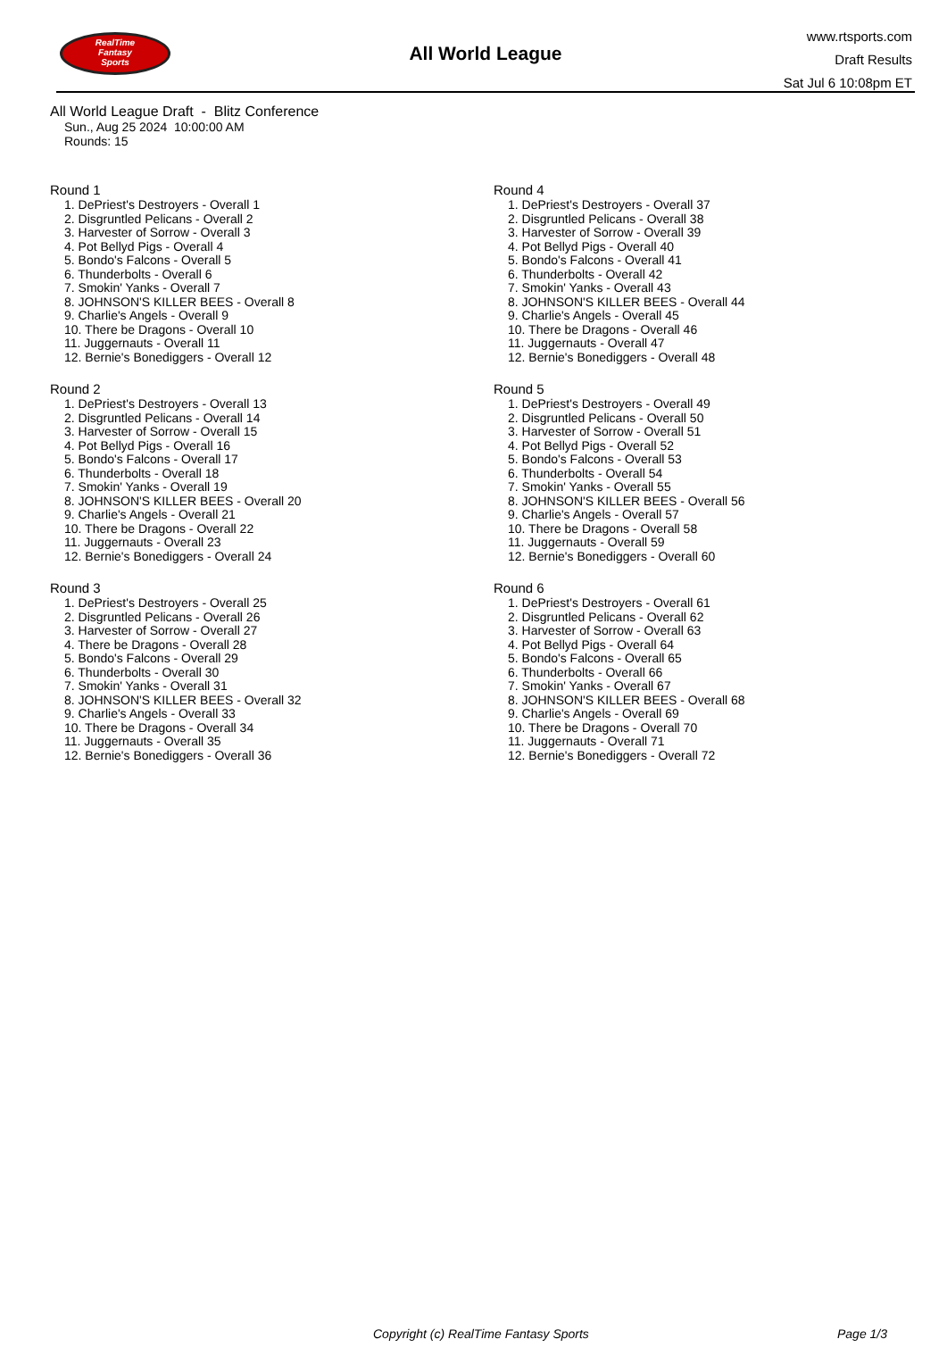RealTime
Fantasy
Sports
All World League
www.rtsports.com
Draft Results
Sat Jul 6 10:08pm ET
All World League Draft - Blitz Conference
Sun., Aug 25 2024 10:00:00 AM
Rounds: 15
Round 1
1. DePriest's Destroyers - Overall 1
2. Disgruntled Pelicans - Overall 2
3. Harvester of Sorrow - Overall 3
4. Pot Bellyd Pigs - Overall 4
5. Bondo's Falcons - Overall 5
6. Thunderbolts - Overall 6
7. Smokin' Yanks - Overall 7
8. JOHNSON'S KILLER BEES - Overall 8
9. Charlie's Angels - Overall 9
10. There be Dragons - Overall 10
11. Juggernauts - Overall 11
12. Bernie's Bonediggers - Overall 12
Round 2
1. DePriest's Destroyers - Overall 13
2. Disgruntled Pelicans - Overall 14
3. Harvester of Sorrow - Overall 15
4. Pot Bellyd Pigs - Overall 16
5. Bondo's Falcons - Overall 17
6. Thunderbolts - Overall 18
7. Smokin' Yanks - Overall 19
8. JOHNSON'S KILLER BEES - Overall 20
9. Charlie's Angels - Overall 21
10. There be Dragons - Overall 22
11. Juggernauts - Overall 23
12. Bernie's Bonediggers - Overall 24
Round 3
1. DePriest's Destroyers - Overall 25
2. Disgruntled Pelicans - Overall 26
3. Harvester of Sorrow - Overall 27
4. There be Dragons - Overall 28
5. Bondo's Falcons - Overall 29
6. Thunderbolts - Overall 30
7. Smokin' Yanks - Overall 31
8. JOHNSON'S KILLER BEES - Overall 32
9. Charlie's Angels - Overall 33
10. There be Dragons - Overall 34
11. Juggernauts - Overall 35
12. Bernie's Bonediggers - Overall 36
Round 4
1. DePriest's Destroyers - Overall 37
2. Disgruntled Pelicans - Overall 38
3. Harvester of Sorrow - Overall 39
4. Pot Bellyd Pigs - Overall 40
5. Bondo's Falcons - Overall 41
6. Thunderbolts - Overall 42
7. Smokin' Yanks - Overall 43
8. JOHNSON'S KILLER BEES - Overall 44
9. Charlie's Angels - Overall 45
10. There be Dragons - Overall 46
11. Juggernauts - Overall 47
12. Bernie's Bonediggers - Overall 48
Round 5
1. DePriest's Destroyers - Overall 49
2. Disgruntled Pelicans - Overall 50
3. Harvester of Sorrow - Overall 51
4. Pot Bellyd Pigs - Overall 52
5. Bondo's Falcons - Overall 53
6. Thunderbolts - Overall 54
7. Smokin' Yanks - Overall 55
8. JOHNSON'S KILLER BEES - Overall 56
9. Charlie's Angels - Overall 57
10. There be Dragons - Overall 58
11. Juggernauts - Overall 59
12. Bernie's Bonediggers - Overall 60
Round 6
1. DePriest's Destroyers - Overall 61
2. Disgruntled Pelicans - Overall 62
3. Harvester of Sorrow - Overall 63
4. Pot Bellyd Pigs - Overall 64
5. Bondo's Falcons - Overall 65
6. Thunderbolts - Overall 66
7. Smokin' Yanks - Overall 67
8. JOHNSON'S KILLER BEES - Overall 68
9. Charlie's Angels - Overall 69
10. There be Dragons - Overall 70
11. Juggernauts - Overall 71
12. Bernie's Bonediggers - Overall 72
Copyright (c) RealTime Fantasy Sports Page 1/3